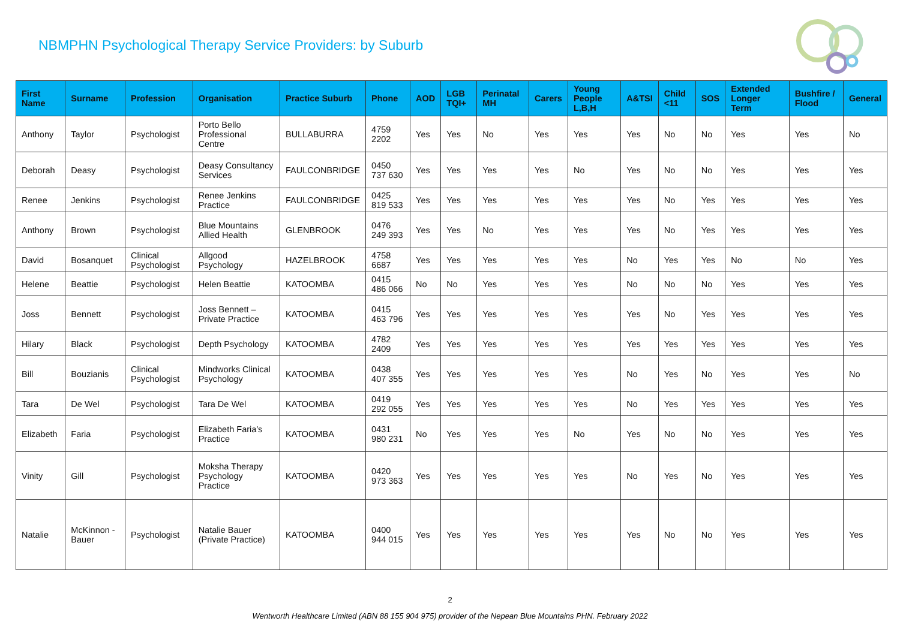NBMPHN Psychological Therapy Service Providers: by Suburb
| First Name | Surname | Profession | Organisation | Practice Suburb | Phone | AOD | LGB TQI+ | Perinatal MH | Carers | Young People L,B,H | A&TSI | Child <11 | SOS | Extended Longer Term | Bushfire / Flood | General |
| --- | --- | --- | --- | --- | --- | --- | --- | --- | --- | --- | --- | --- | --- | --- | --- | --- |
| Anthony | Taylor | Psychologist | Porto Bello Professional Centre | BULLABURRA | 4759 2202 | Yes | Yes | No | Yes | Yes | Yes | No | No | Yes | Yes | No |
| Deborah | Deasy | Psychologist | Deasy Consultancy Services | FAULCONBRIDGE | 0450 737 630 | Yes | Yes | Yes | Yes | No | Yes | No | No | Yes | Yes | Yes |
| Renee | Jenkins | Psychologist | Renee Jenkins Practice | FAULCONBRIDGE | 0425 819 533 | Yes | Yes | Yes | Yes | Yes | Yes | No | Yes | Yes | Yes | Yes |
| Anthony | Brown | Psychologist | Blue Mountains Allied Health | GLENBROOK | 0476 249 393 | Yes | Yes | No | Yes | Yes | Yes | No | Yes | Yes | Yes | Yes |
| David | Bosanquet | Clinical Psychologist | Allgood Psychology | HAZELBROOK | 4758 6687 | Yes | Yes | Yes | Yes | Yes | No | Yes | Yes | No | No | Yes |
| Helene | Beattie | Psychologist | Helen Beattie | KATOOMBA | 0415 486 066 | No | No | Yes | Yes | Yes | No | No | No | Yes | Yes | Yes |
| Joss | Bennett | Psychologist | Joss Bennett – Private Practice | KATOOMBA | 0415 463 796 | Yes | Yes | Yes | Yes | Yes | Yes | No | Yes | Yes | Yes | Yes |
| Hilary | Black | Psychologist | Depth Psychology | KATOOMBA | 4782 2409 | Yes | Yes | Yes | Yes | Yes | Yes | Yes | Yes | Yes | Yes | Yes |
| Bill | Bouzianis | Clinical Psychologist | Mindworks Clinical Psychology | KATOOMBA | 0438 407 355 | Yes | Yes | Yes | Yes | Yes | No | Yes | No | Yes | Yes | No |
| Tara | De Wel | Psychologist | Tara De Wel | KATOOMBA | 0419 292 055 | Yes | Yes | Yes | Yes | Yes | No | Yes | Yes | Yes | Yes | Yes |
| Elizabeth | Faria | Psychologist | Elizabeth Faria's Practice | KATOOMBA | 0431 980 231 | No | Yes | Yes | Yes | No | Yes | No | No | Yes | Yes | Yes |
| Vinity | Gill | Psychologist | Moksha Therapy Psychology Practice | KATOOMBA | 0420 973 363 | Yes | Yes | Yes | Yes | Yes | No | Yes | No | Yes | Yes | Yes |
| Natalie | McKinnon - Bauer | Psychologist | Natalie Bauer (Private Practice) | KATOOMBA | 0400 944 015 | Yes | Yes | Yes | Yes | Yes | Yes | No | No | Yes | Yes | Yes |
2
Wentworth Healthcare Limited (ABN 88 155 904 975) provider of the Nepean Blue Mountains PHN. February 2022